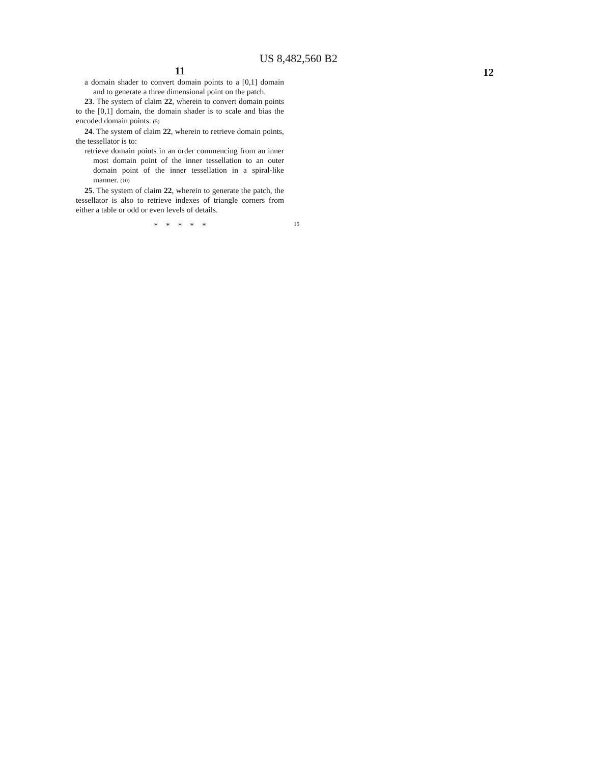US 8,482,560 B2
11
a domain shader to convert domain points to a [0,1] domain and to generate a three dimensional point on the patch.
23. The system of claim 22, wherein to convert domain points to the [0,1] domain, the domain shader is to scale and bias the encoded domain points. (5)
24. The system of claim 22, wherein to retrieve domain points, the tessellator is to:
retrieve domain points in an order commencing from an inner most domain point of the inner tessellation to an outer domain point of the inner tessellation in a spiral-like manner. (10)
25. The system of claim 22, wherein to generate the patch, the tessellator is also to retrieve indexes of triangle corners from either a table or odd or even levels of details.
* * * * *
15
12